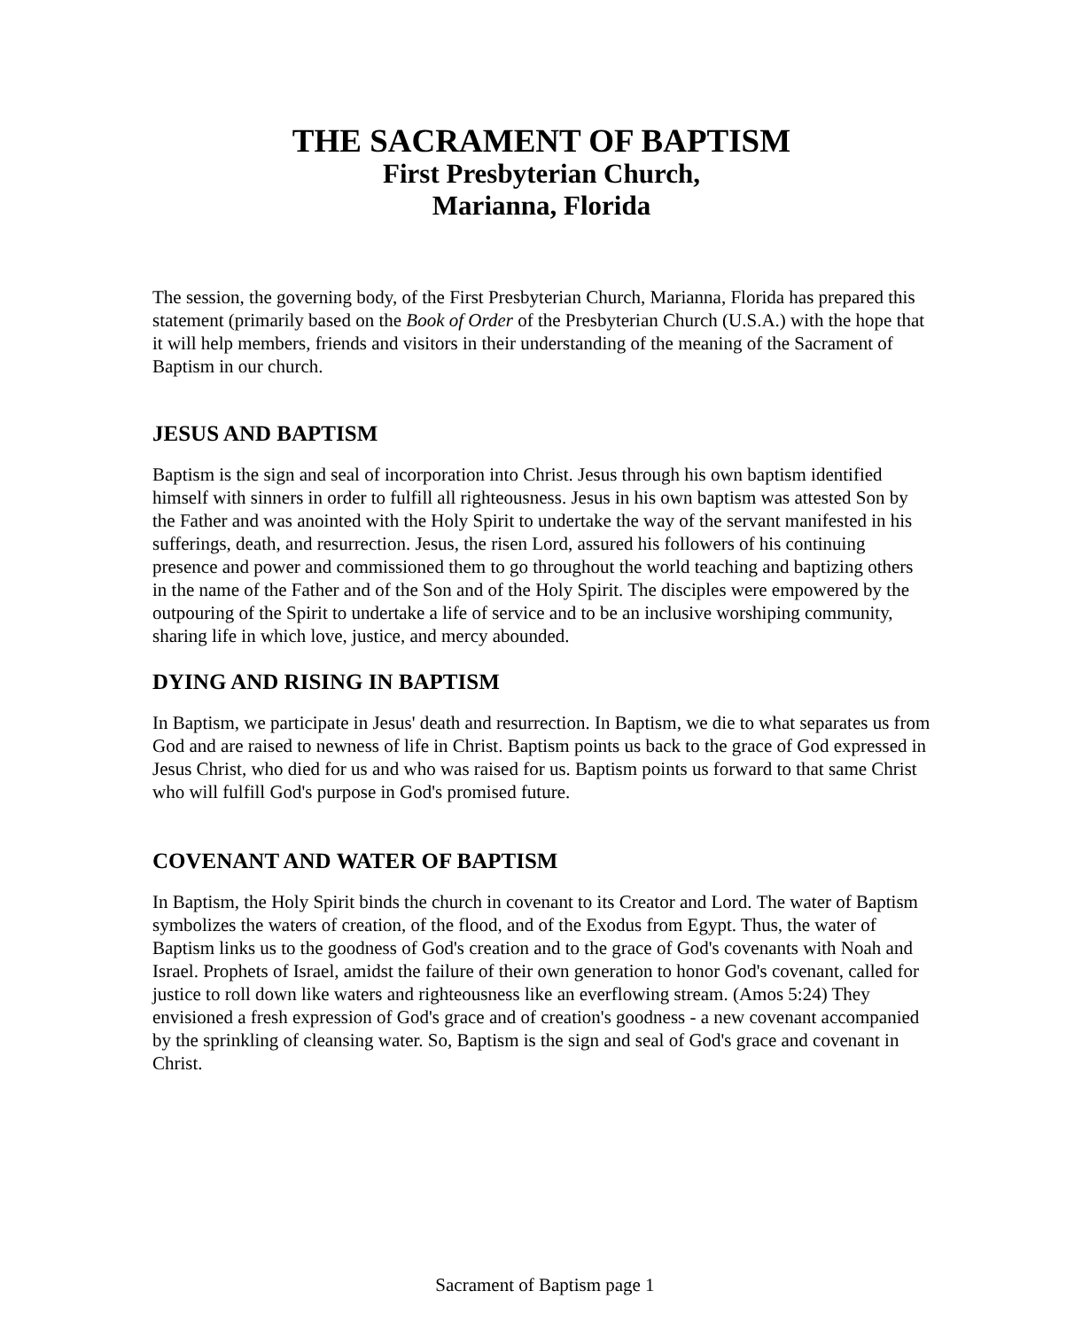THE SACRAMENT OF BAPTISM
First Presbyterian Church,
Marianna, Florida
The session, the governing body, of the First Presbyterian Church, Marianna, Florida has prepared this statement (primarily based on the Book of Order of the Presbyterian Church (U.S.A.) with the hope that it will help members, friends and visitors in their understanding of the meaning of the Sacrament of Baptism in our church.
JESUS AND BAPTISM
Baptism is the sign and seal of incorporation into Christ. Jesus through his own baptism identified himself with sinners in order to fulfill all righteousness. Jesus in his own baptism was attested Son by the Father and was anointed with the Holy Spirit to undertake the way of the servant manifested in his sufferings, death, and resurrection. Jesus, the risen Lord, assured his followers of his continuing presence and power and commissioned them to go throughout the world teaching and baptizing others in the name of the Father and of the Son and of the Holy Spirit. The disciples were empowered by the outpouring of the Spirit to undertake a life of service and to be an inclusive worshiping community, sharing life in which love, justice, and mercy abounded.
DYING AND RISING IN BAPTISM
In Baptism, we participate in Jesus' death and resurrection. In Baptism, we die to what separates us from God and are raised to newness of life in Christ. Baptism points us back to the grace of God expressed in Jesus Christ, who died for us and who was raised for us. Baptism points us forward to that same Christ who will fulfill God's purpose in God's promised future.
COVENANT AND WATER OF BAPTISM
In Baptism, the Holy Spirit binds the church in covenant to its Creator and Lord. The water of Baptism symbolizes the waters of creation, of the flood, and of the Exodus from Egypt. Thus, the water of Baptism links us to the goodness of God's creation and to the grace of God's covenants with Noah and Israel. Prophets of Israel, amidst the failure of their own generation to honor God's covenant, called for justice to roll down like waters and righteousness like an everflowing stream. (Amos 5:24) They envisioned a fresh expression of God's grace and of creation's goodness - a new covenant accompanied by the sprinkling of cleansing water. So, Baptism is the sign and seal of God's grace and covenant in Christ.
Sacrament of Baptism page 1